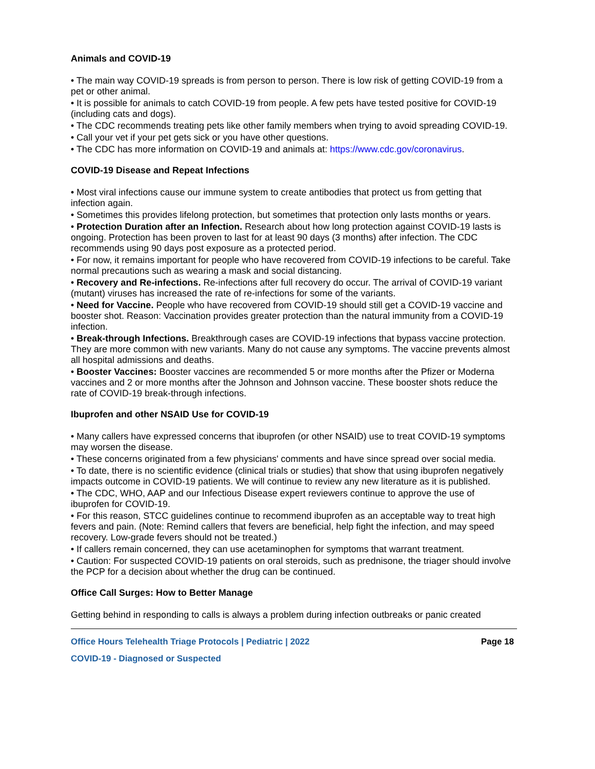Animals and COVID-19
• The main way COVID-19 spreads is from person to person. There is low risk of getting COVID-19 from a pet or other animal.
• It is possible for animals to catch COVID-19 from people. A few pets have tested positive for COVID-19 (including cats and dogs).
• The CDC recommends treating pets like other family members when trying to avoid spreading COVID-19.
• Call your vet if your pet gets sick or you have other questions.
• The CDC has more information on COVID-19 and animals at: https://www.cdc.gov/coronavirus.
COVID-19 Disease and Repeat Infections
• Most viral infections cause our immune system to create antibodies that protect us from getting that infection again.
• Sometimes this provides lifelong protection, but sometimes that protection only lasts months or years.
• Protection Duration after an Infection. Research about how long protection against COVID-19 lasts is ongoing. Protection has been proven to last for at least 90 days (3 months) after infection. The CDC recommends using 90 days post exposure as a protected period.
• For now, it remains important for people who have recovered from COVID-19 infections to be careful. Take normal precautions such as wearing a mask and social distancing.
• Recovery and Re-infections. Re-infections after full recovery do occur. The arrival of COVID-19 variant (mutant) viruses has increased the rate of re-infections for some of the variants.
• Need for Vaccine. People who have recovered from COVID-19 should still get a COVID-19 vaccine and booster shot. Reason: Vaccination provides greater protection than the natural immunity from a COVID-19 infection.
• Break-through Infections. Breakthrough cases are COVID-19 infections that bypass vaccine protection. They are more common with new variants. Many do not cause any symptoms. The vaccine prevents almost all hospital admissions and deaths.
• Booster Vaccines: Booster vaccines are recommended 5 or more months after the Pfizer or Moderna vaccines and 2 or more months after the Johnson and Johnson vaccine. These booster shots reduce the rate of COVID-19 break-through infections.
Ibuprofen and other NSAID Use for COVID-19
• Many callers have expressed concerns that ibuprofen (or other NSAID) use to treat COVID-19 symptoms may worsen the disease.
• These concerns originated from a few physicians' comments and have since spread over social media.
• To date, there is no scientific evidence (clinical trials or studies) that show that using ibuprofen negatively impacts outcome in COVID-19 patients. We will continue to review any new literature as it is published.
• The CDC, WHO, AAP and our Infectious Disease expert reviewers continue to approve the use of ibuprofen for COVID-19.
• For this reason, STCC guidelines continue to recommend ibuprofen as an acceptable way to treat high fevers and pain. (Note: Remind callers that fevers are beneficial, help fight the infection, and may speed recovery. Low-grade fevers should not be treated.)
• If callers remain concerned, they can use acetaminophen for symptoms that warrant treatment.
• Caution: For suspected COVID-19 patients on oral steroids, such as prednisone, the triager should involve the PCP for a decision about whether the drug can be continued.
Office Call Surges: How to Better Manage
Getting behind in responding to calls is always a problem during infection outbreaks or panic created
Office Hours Telehealth Triage Protocols | Pediatric | 2022 Page 18
COVID-19 - Diagnosed or Suspected